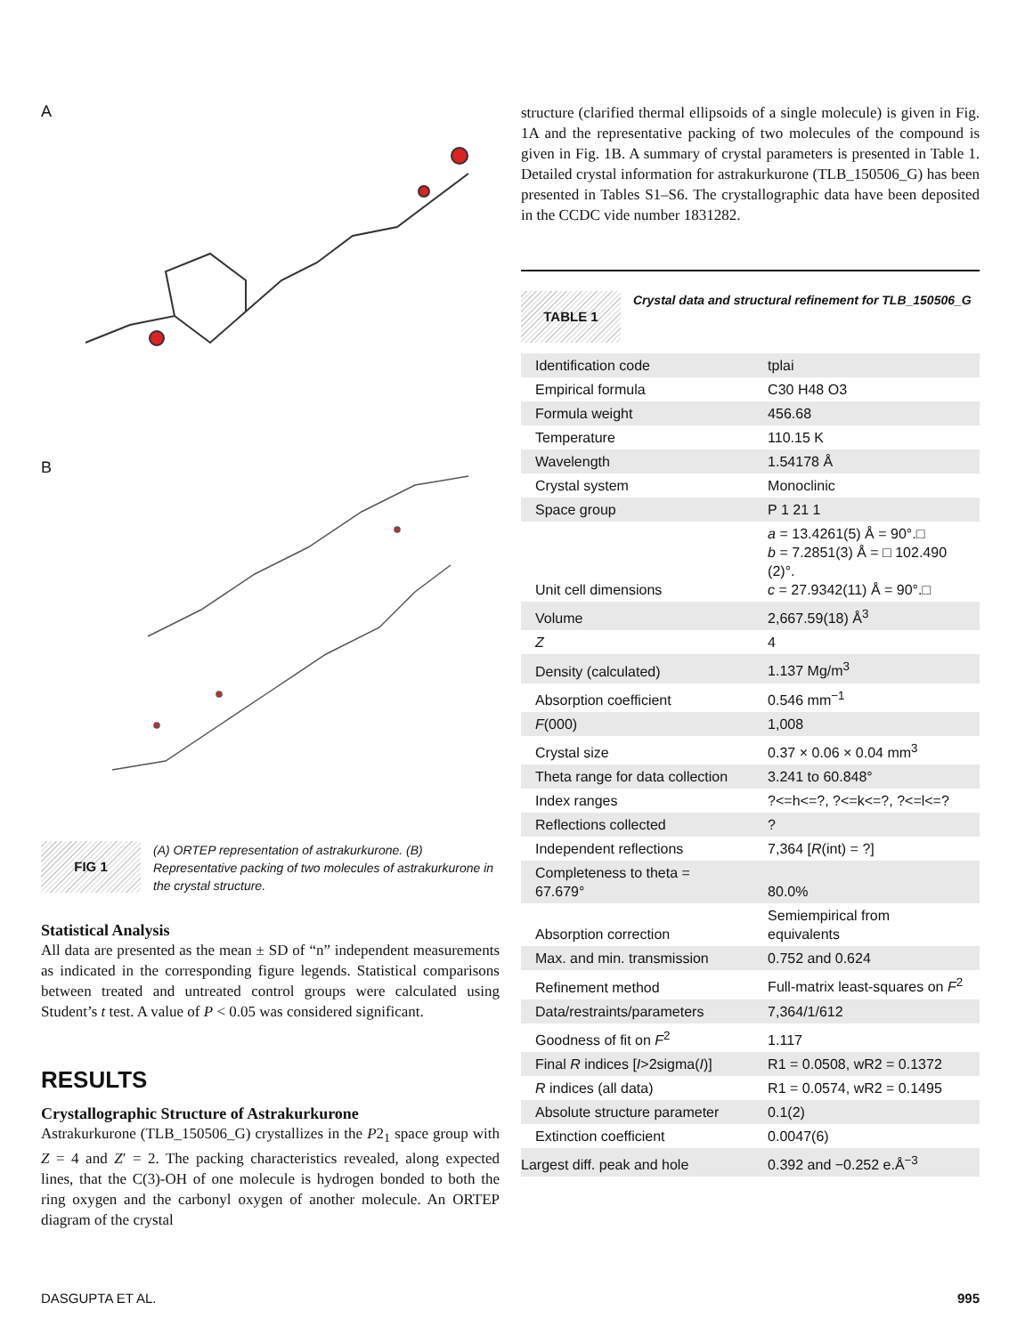A
B
FIG 1
(A) ORTEP representation of astrakurkurone. (B) Representative packing of two molecules of astrakurkurone in the crystal structure.
Statistical Analysis
All data are presented as the mean ± SD of “n” independent measurements as indicated in the corresponding figure legends. Statistical comparisons between treated and untreated control groups were calculated using Student’s t test. A value of P < 0.05 was considered significant.
RESULTS
Crystallographic Structure of Astrakurkurone
Astrakurkurone (TLB_150506_G) crystallizes in the P2<sub>1</sub> space group with Z = 4 and Z′ = 2. The packing characteristics revealed, along expected lines, that the C(3)-OH of one molecule is hydrogen bonded to both the ring oxygen and the carbonyl oxygen of another molecule. An ORTEP diagram of the crystal
structure (clarified thermal ellipsoids of a single molecule) is given in Fig. 1A and the representative packing of two molecules of the compound is given in Fig. 1B. A summary of crystal parameters is presented in Table 1. Detailed crystal information for astrakurkurone (TLB_150506_G) has been presented in Tables S1–S6. The crystallographic data have been deposited in the CCDC vide number 1831282.
TABLE 1
Crystal data and structural refinement for TLB_150506_G
| Identification code | tplai |
| Empirical formula | C30 H48 O3 |
| Formula weight | 456.68 |
| Temperature | 110.15 K |
| Wavelength | 1.54178 Å |
| Crystal system | Monoclinic |
| Space group | P 1 21 1 |
| Unit cell dimensions | a = 13.4261(5) Å = 90°.□ b = 7.2851(3) Å = □ 102.490 (2)°. c = 27.9342(11) Å = 90°.□ |
| Volume | 2,667.59(18) Å<sup>3</sup> |
| Z | 4 |
| Density (calculated) | 1.137 Mg/m<sup>3</sup> |
| Absorption coefficient | 0.546 mm<sup>−1</sup> |
| F (000) | 1,008 |
| Crystal size | 0.37 × 0.06 × 0.04 mm<sup>3</sup> |
| Theta range for data collection | 3.241 to 60.848° |
| Index ranges | ?<=h<=?, ?<=k<=?, ?<=l<=? |
| Reflections collected | ? |
| Independent reflections | 7,364 [ R (int) = ?] |
| Completeness to theta = 67.679° | 80.0% |
| Absorption correction | Semiempirical from equivalents |
| Max. and min. transmission | 0.752 and 0.624 |
| Refinement method | Full-matrix least-squares on F<sup>2</sup> |
| Data/restraints/parameters | 7,364/1/612 |
| Goodness of fit on F<sup>2</sup> | 1.117 |
| Final R indices [ I >2sigma( I )] | R1 = 0.0508, wR2 = 0.1372 |
| R indices (all data) | R1 = 0.0574, wR2 = 0.1495 |
| Absolute structure parameter | 0.1(2) |
| Extinction coefficient | 0.0047(6) |
| Largest diff. peak and hole | 0.392 and −0.252 e.Å<sup>−3</sup> |
DASGUPTA ET AL. 995